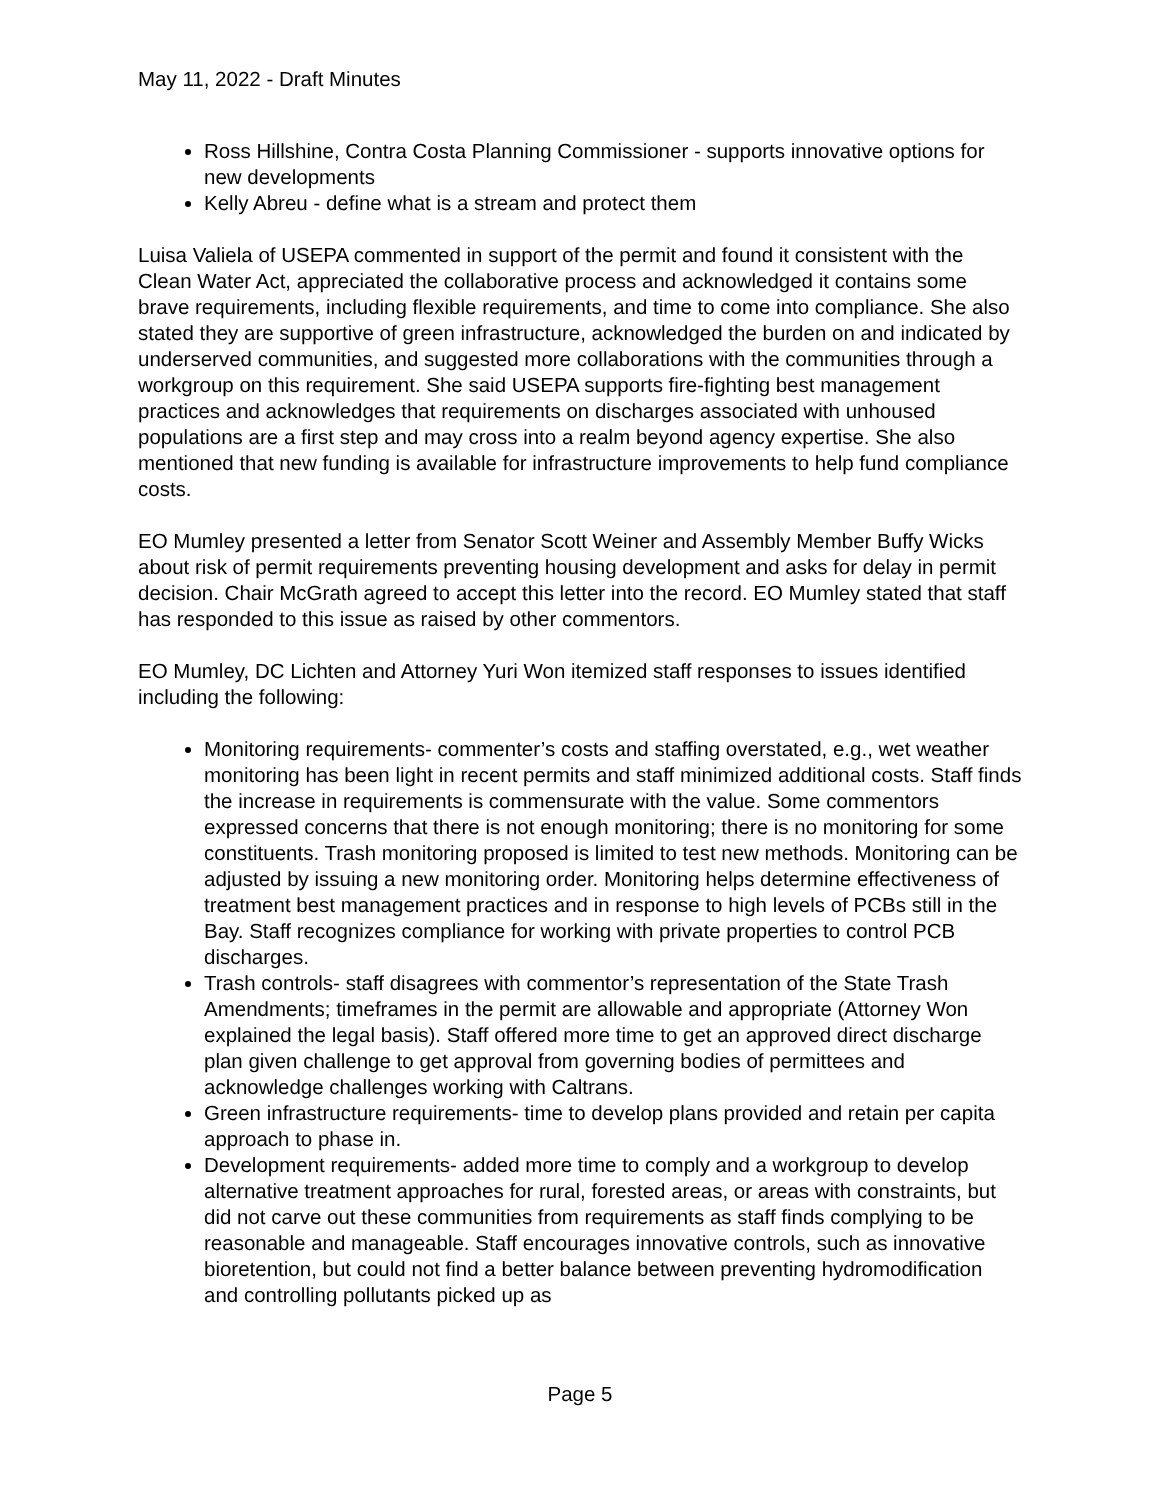May 11, 2022 - Draft Minutes
Ross Hillshine, Contra Costa Planning Commissioner - supports innovative options for new developments
Kelly Abreu - define what is a stream and protect them
Luisa Valiela of USEPA commented in support of the permit and found it consistent with the Clean Water Act, appreciated the collaborative process and acknowledged it contains some brave requirements, including flexible requirements, and time to come into compliance. She also stated they are supportive of green infrastructure, acknowledged the burden on and indicated by underserved communities, and suggested more collaborations with the communities through a workgroup on this requirement. She said USEPA supports fire-fighting best management practices and acknowledges that requirements on discharges associated with unhoused populations are a first step and may cross into a realm beyond agency expertise. She also mentioned that new funding is available for infrastructure improvements to help fund compliance costs.
EO Mumley presented a letter from Senator Scott Weiner and Assembly Member Buffy Wicks about risk of permit requirements preventing housing development and asks for delay in permit decision. Chair McGrath agreed to accept this letter into the record. EO Mumley stated that staff has responded to this issue as raised by other commentors.
EO Mumley, DC Lichten and Attorney Yuri Won itemized staff responses to issues identified including the following:
Monitoring requirements- commenter’s costs and staffing overstated, e.g., wet weather monitoring has been light in recent permits and staff minimized additional costs. Staff finds the increase in requirements is commensurate with the value. Some commentors expressed concerns that there is not enough monitoring; there is no monitoring for some constituents. Trash monitoring proposed is limited to test new methods. Monitoring can be adjusted by issuing a new monitoring order. Monitoring helps determine effectiveness of treatment best management practices and in response to high levels of PCBs still in the Bay. Staff recognizes compliance for working with private properties to control PCB discharges.
Trash controls- staff disagrees with commentor’s representation of the State Trash Amendments; timeframes in the permit are allowable and appropriate (Attorney Won explained the legal basis). Staff offered more time to get an approved direct discharge plan given challenge to get approval from governing bodies of permittees and acknowledge challenges working with Caltrans.
Green infrastructure requirements- time to develop plans provided and retain per capita approach to phase in.
Development requirements- added more time to comply and a workgroup to develop alternative treatment approaches for rural, forested areas, or areas with constraints, but did not carve out these communities from requirements as staff finds complying to be reasonable and manageable. Staff encourages innovative controls, such as innovative bioretention, but could not find a better balance between preventing hydromodification and controlling pollutants picked up as
Page 5